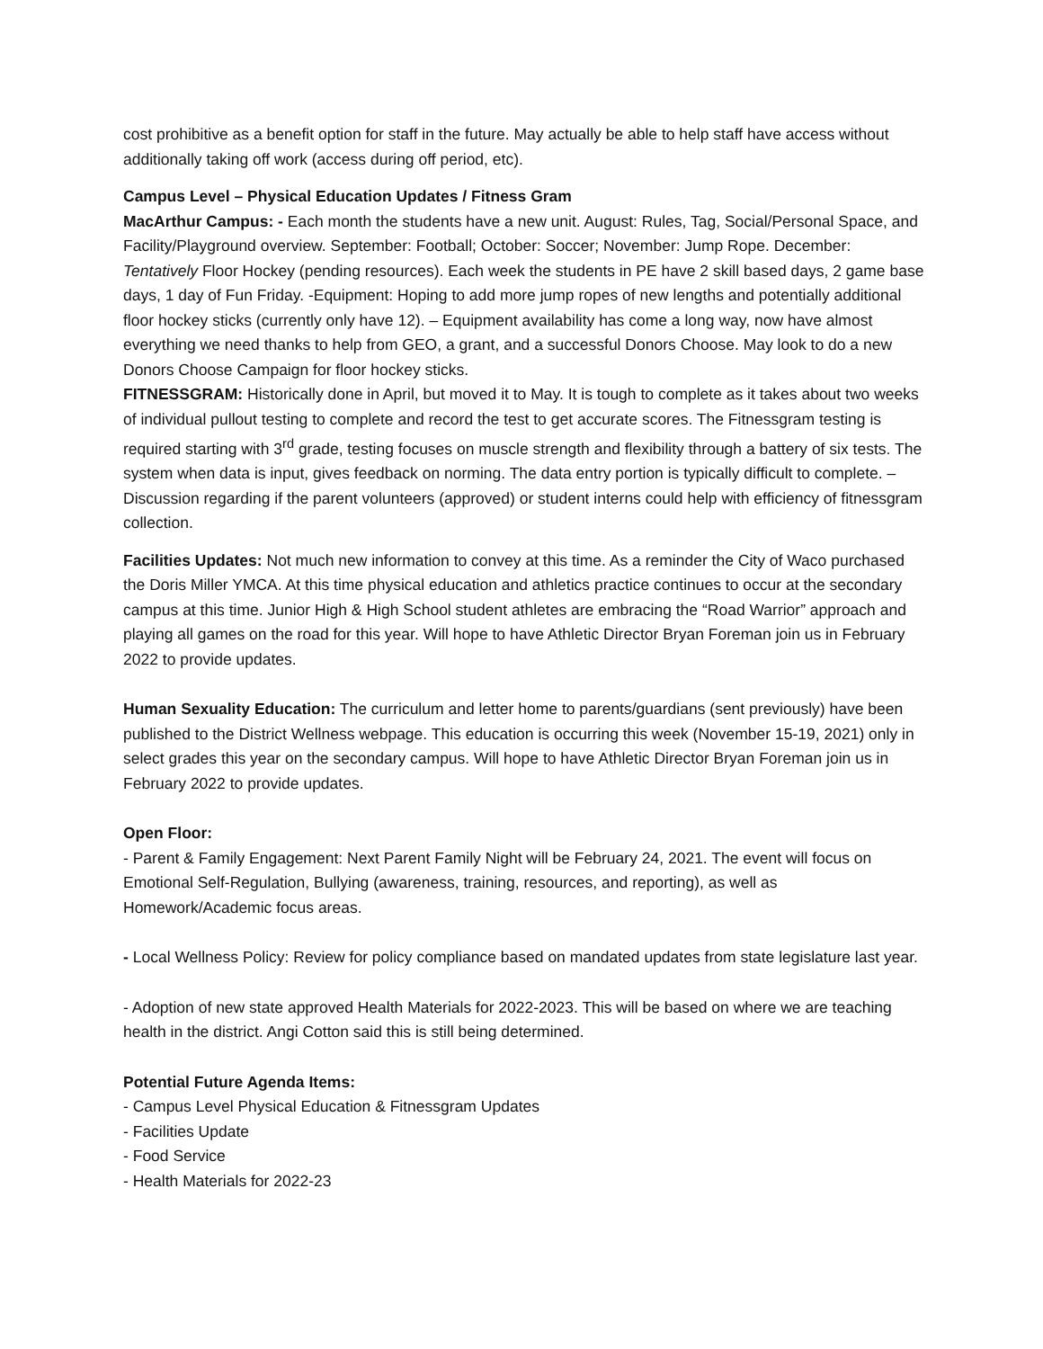cost prohibitive as a benefit option for staff in the future. May actually be able to help staff have access without additionally taking off work (access during off period, etc).
Campus Level – Physical Education Updates / Fitness Gram
MacArthur Campus: - Each month the students have a new unit. August: Rules, Tag, Social/Personal Space, and Facility/Playground overview. September: Football; October: Soccer; November: Jump Rope. December: Tentatively Floor Hockey (pending resources). Each week the students in PE have 2 skill based days, 2 game base days, 1 day of Fun Friday. -Equipment: Hoping to add more jump ropes of new lengths and potentially additional floor hockey sticks (currently only have 12). – Equipment availability has come a long way, now have almost everything we need thanks to help from GEO, a grant, and a successful Donors Choose. May look to do a new Donors Choose Campaign for floor hockey sticks.
FITNESSGRAM: Historically done in April, but moved it to May. It is tough to complete as it takes about two weeks of individual pullout testing to complete and record the test to get accurate scores. The Fitnessgram testing is required starting with 3<sup>rd</sup> grade, testing focuses on muscle strength and flexibility through a battery of six tests. The system when data is input, gives feedback on norming. The data entry portion is typically difficult to complete. – Discussion regarding if the parent volunteers (approved) or student interns could help with efficiency of fitnessgram collection.
Facilities Updates: Not much new information to convey at this time. As a reminder the City of Waco purchased the Doris Miller YMCA. At this time physical education and athletics practice continues to occur at the secondary campus at this time. Junior High & High School student athletes are embracing the “Road Warrior” approach and playing all games on the road for this year. Will hope to have Athletic Director Bryan Foreman join us in February 2022 to provide updates.
Human Sexuality Education: The curriculum and letter home to parents/guardians (sent previously) have been published to the District Wellness webpage. This education is occurring this week (November 15-19, 2021) only in select grades this year on the secondary campus. Will hope to have Athletic Director Bryan Foreman join us in February 2022 to provide updates.
Open Floor:
- Parent & Family Engagement: Next Parent Family Night will be February 24, 2021. The event will focus on Emotional Self-Regulation, Bullying (awareness, training, resources, and reporting), as well as Homework/Academic focus areas.
- Local Wellness Policy: Review for policy compliance based on mandated updates from state legislature last year.
- Adoption of new state approved Health Materials for 2022-2023. This will be based on where we are teaching health in the district. Angi Cotton said this is still being determined.
Potential Future Agenda Items:
- Campus Level Physical Education & Fitnessgram Updates
- Facilities Update
- Food Service
- Health Materials for 2022-23